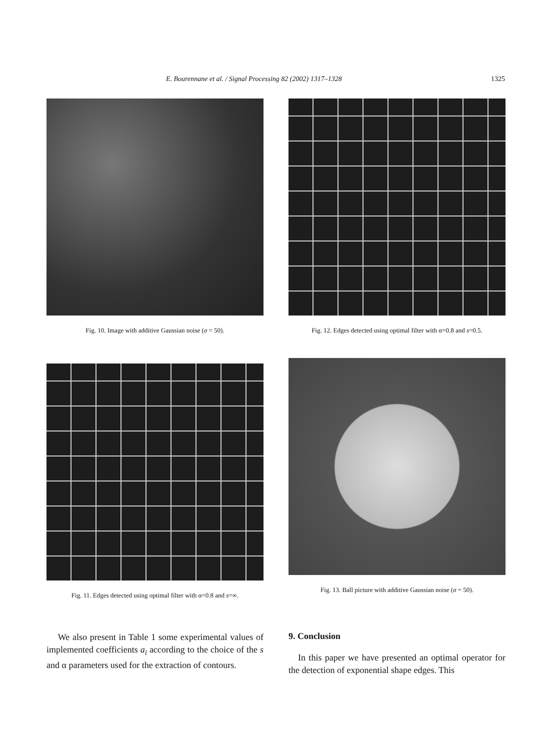E. Bourennane et al. / Signal Processing 82 (2002) 1317–1328 1325
Fig. 10. Image with additive Gaussian noise (σ = 50).
Fig. 12. Edges detected using optimal filter with α=0.8 and s=0.5.
Fig. 11. Edges detected using optimal filter with α=0.8 and s=∞.
Fig. 13. Ball picture with additive Gaussian noise (σ = 50).
We also present in Table 1 some experimental values of implemented coefficients a<sub>i</sub> according to the choice of the s and α parameters used for the extraction of contours.
9. Conclusion
In this paper we have presented an optimal operator for the detection of exponential shape edges. This